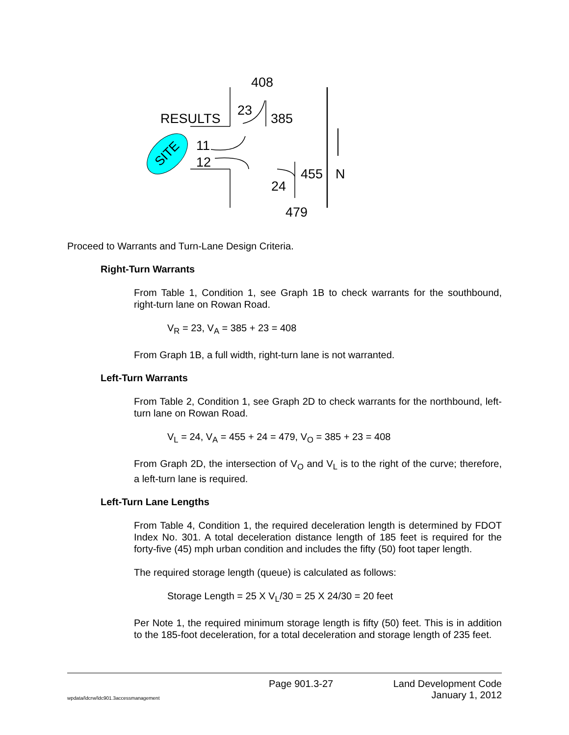SITE
408
RESULTS
23
385
11
12
455 N
24
479
Proceed to Warrants and Turn-Lane Design Criteria.
Right-Turn Warrants
From Table 1, Condition 1, see Graph 1B to check warrants for the southbound, right-turn lane on Rowan Road.
V<sub>R</sub> = 23, V<sub>A</sub> = 385 + 23 = 408
From Graph 1B, a full width, right-turn lane is not warranted.
Left-Turn Warrants
From Table 2, Condition 1, see Graph 2D to check warrants for the northbound, left-turn lane on Rowan Road.
V<sub>L</sub> = 24, V<sub>A</sub> = 455 + 24 = 479, V<sub>O</sub> = 385 + 23 = 408
From Graph 2D, the intersection of V<sub>O</sub> and V<sub>L</sub> is to the right of the curve; therefore, a left-turn lane is required.
Left-Turn Lane Lengths
From Table 4, Condition 1, the required deceleration length is determined by FDOT Index No. 301. A total deceleration distance length of 185 feet is required for the forty-five (45) mph urban condition and includes the fifty (50) foot taper length.
The required storage length (queue) is calculated as follows:
Storage Length = 25 X V<sub>L</sub>/30 = 25 X 24/30 = 20 feet
Per Note 1, the required minimum storage length is fifty (50) feet. This is in addition to the 185-foot deceleration, for a total deceleration and storage length of 235 feet.
wpdata/ldcrw/ldc901.3accessmanagement Page 901.3-27 Land Development Code
January 1, 2012